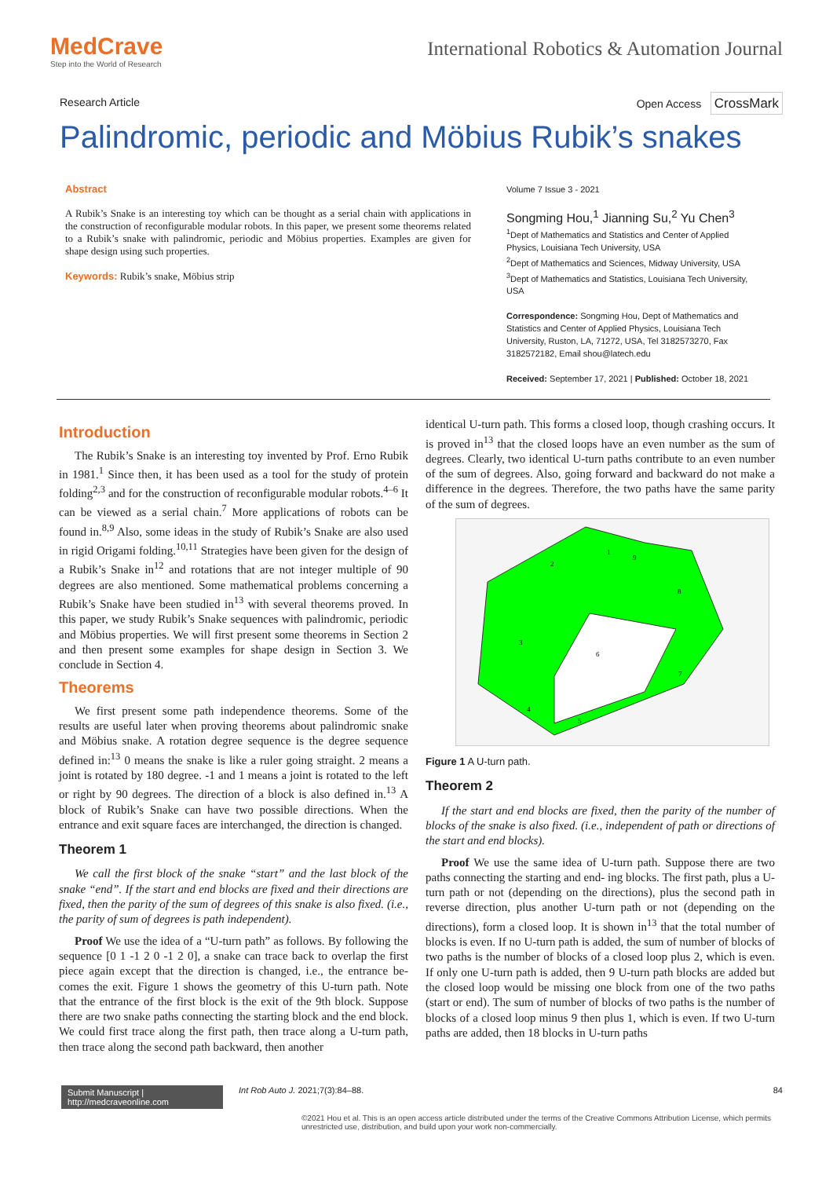MedCrave
Step into the World of Research
International Robotics & Automation Journal
Research Article Open Access CrossMark
Palindromic, periodic and Möbius Rubik’s snakes
Abstract
A Rubik’s Snake is an interesting toy which can be thought as a serial chain with applications in the construction of reconfigurable modular robots. In this paper, we present some theorems related to a Rubik’s snake with palindromic, periodic and Möbius properties. Examples are given for shape design using such properties.
Keywords: Rubik’s snake, Möbius strip
Volume 7 Issue 3 - 2021
Songming Hou,<sup>1</sup> Jianning Su,<sup>2</sup> Yu Chen<sup>3</sup>
<sup>1</sup> Dept of Mathematics and Statistics and Center of Applied Physics, Louisiana Tech University, USA
<sup>2</sup> Dept of Mathematics and Sciences, Midway University, USA
<sup>3</sup> Dept of Mathematics and Statistics, Louisiana Tech University, USA
Correspondence: Songming Hou, Dept of Mathematics and Statistics and Center of Applied Physics, Louisiana Tech University, Ruston, LA, 71272, USA, Tel 3182573270, Fax 3182572182, Email shou@latech.edu
Received: September 17, 2021 | Published: October 18, 2021
Introduction
The Rubik’s Snake is an interesting toy invented by Prof. Erno Rubik in 1981.<sup>1</sup> Since then, it has been used as a tool for the study of protein folding<sup>2,3</sup> and for the construction of reconfigurable modular robots.<sup>4–6</sup> It can be viewed as a serial chain.<sup>7</sup> More applications of robots can be found in.<sup>8,9</sup> Also, some ideas in the study of Rubik’s Snake are also used in rigid Origami folding.<sup>10,11</sup> Strategies have been given for the design of a Rubik’s Snake in<sup>12</sup> and rotations that are not integer multiple of 90 degrees are also mentioned. Some mathematical problems concerning a Rubik’s Snake have been studied in<sup>13</sup> with several theorems proved. In this paper, we study Rubik’s Snake sequences with palindromic, periodic and Möbius properties. We will first present some theorems in Section 2 and then present some examples for shape design in Section 3. We conclude in Section 4.
Theorems
We first present some path independence theorems. Some of the results are useful later when proving theorems about palindromic snake and Möbius snake. A rotation degree sequence is the degree sequence defined in:<sup>13</sup> 0 means the snake is like a ruler going straight. 2 means a joint is rotated by 180 degree. -1 and 1 means a joint is rotated to the left or right by 90 degrees. The direction of a block is also defined in.<sup>13</sup> A block of Rubik’s Snake can have two possible directions. When the entrance and exit square faces are interchanged, the direction is changed.
Theorem 1
We call the first block of the snake “start” and the last block of the snake “end”. If the start and end blocks are fixed and their directions are fixed, then the parity of the sum of degrees of this snake is also fixed. (i.e., the parity of sum of degrees is path independent).
Proof We use the idea of a “U-turn path” as follows. By following the sequence [0 1 -1 2 0 -1 2 0], a snake can trace back to overlap the first piece again except that the direction is changed, i.e., the entrance be- comes the exit. Figure 1 shows the geometry of this U-turn path. Note that the entrance of the first block is the exit of the 9th block. Suppose there are two snake paths connecting the starting block and the end block. We could first trace along the first path, then trace along a U-turn path, then trace along the second path backward, then another
identical U-turn path. This forms a closed loop, though crashing occurs. It is proved in<sup>13</sup> that the closed loops have an even number as the sum of degrees. Clearly, two identical U-turn paths contribute to an even number of the sum of degrees. Also, going forward and backward do not make a difference in the degrees. Therefore, the two paths have the same parity of the sum of degrees.
2
3
4
5
6
7
8
9
1
Figure 1 A U-turn path.
Theorem 2
If the start and end blocks are fixed, then the parity of the number of blocks of the snake is also fixed. (i.e., independent of path or directions of the start and end blocks).
Proof We use the same idea of U-turn path. Suppose there are two paths connecting the starting and end- ing blocks. The first path, plus a U-turn path or not (depending on the directions), plus the second path in reverse direction, plus another U-turn path or not (depending on the directions), form a closed loop. It is shown in<sup>13</sup> that the total number of blocks is even. If no U-turn path is added, the sum of number of blocks of two paths is the number of blocks of a closed loop plus 2, which is even. If only one U-turn path is added, then 9 U-turn path blocks are added but the closed loop would be missing one block from one of the two paths (start or end). The sum of number of blocks of two paths is the number of blocks of a closed loop minus 9 then plus 1, which is even. If two U-turn paths are added, then 18 blocks in U-turn paths
Submit Manuscript | http://medcraveonline.com Int Rob Auto J. 2021;7(3):84‒88. 84
©2021 Hou et al. This is an open access article distributed under the terms of the Creative Commons Attribution License, which permits unrestricted use, distribution, and build upon your work non-commercially.